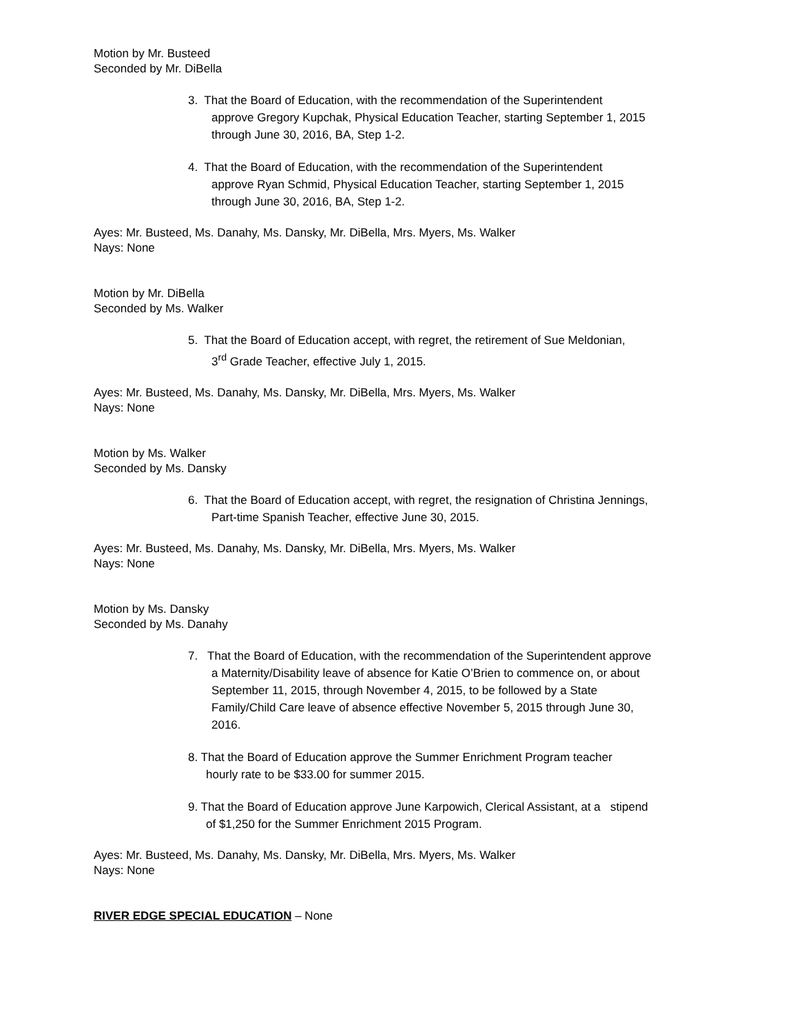Motion by Mr. Busteed
Seconded by Mr. DiBella
3. That the Board of Education, with the recommendation of the Superintendent
approve Gregory Kupchak, Physical Education Teacher, starting September 1, 2015
through June 30, 2016, BA, Step 1-2.
4. That the Board of Education, with the recommendation of the Superintendent
approve Ryan Schmid, Physical Education Teacher, starting September 1, 2015
through June 30, 2016, BA, Step 1-2.
Ayes: Mr. Busteed, Ms. Danahy, Ms. Dansky, Mr. DiBella, Mrs. Myers, Ms. Walker
Nays: None
Motion by Mr. DiBella
Seconded by Ms. Walker
5. That the Board of Education accept, with regret, the retirement of Sue Meldonian,
3<sup>rd</sup> Grade Teacher, effective July 1, 2015.
Ayes: Mr. Busteed, Ms. Danahy, Ms. Dansky, Mr. DiBella, Mrs. Myers, Ms. Walker
Nays: None
Motion by Ms. Walker
Seconded by Ms. Dansky
6. That the Board of Education accept, with regret, the resignation of Christina Jennings,
Part-time Spanish Teacher, effective June 30, 2015.
Ayes: Mr. Busteed, Ms. Danahy, Ms. Dansky, Mr. DiBella, Mrs. Myers, Ms. Walker
Nays: None
Motion by Ms. Dansky
Seconded by Ms. Danahy
7. That the Board of Education, with the recommendation of the Superintendent approve
a Maternity/Disability leave of absence for Katie O’Brien to commence on, or about
September 11, 2015, through November 4, 2015, to be followed by a State
Family/Child Care leave of absence effective November 5, 2015 through June 30,
2016.
8. That the Board of Education approve the Summer Enrichment Program teacher
hourly rate to be $33.00 for summer 2015.
9. That the Board of Education approve June Karpowich, Clerical Assistant, at a stipend
of $1,250 for the Summer Enrichment 2015 Program.
Ayes: Mr. Busteed, Ms. Danahy, Ms. Dansky, Mr. DiBella, Mrs. Myers, Ms. Walker
Nays: None
RIVER EDGE SPECIAL EDUCATION – None